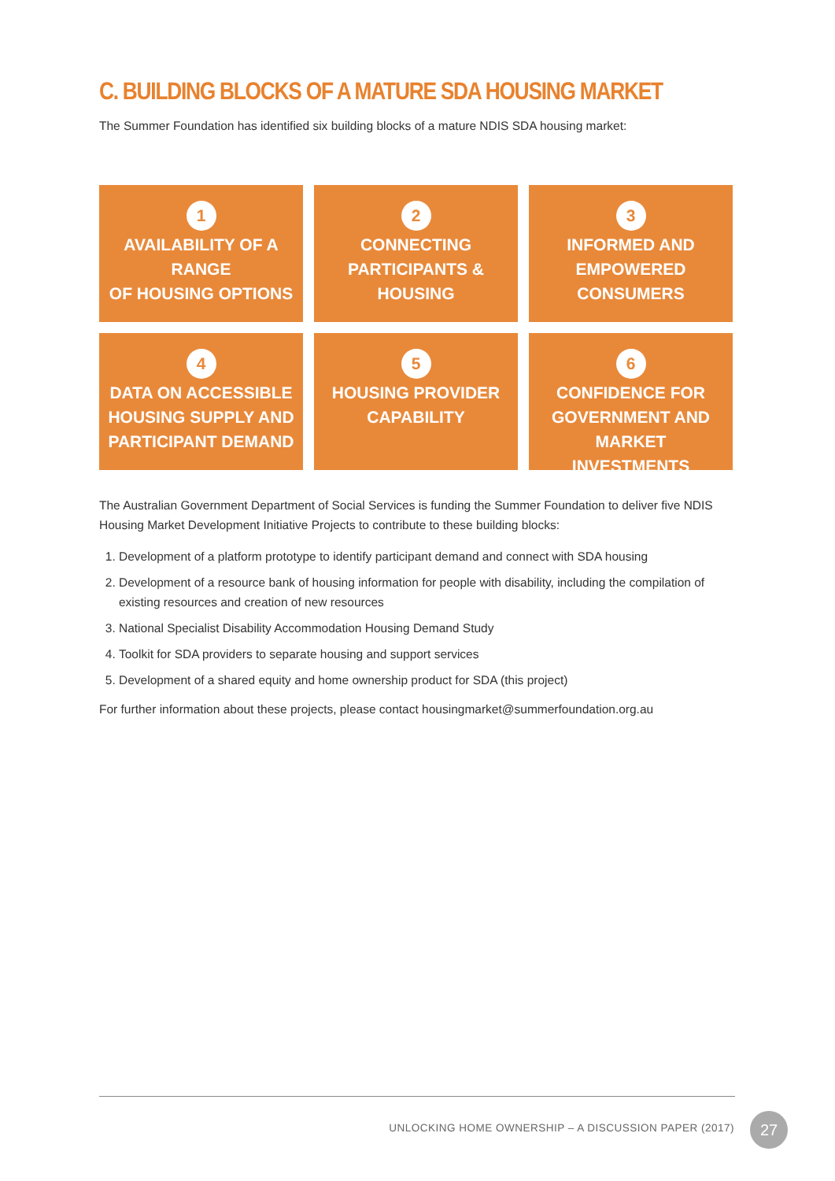C. BUILDING BLOCKS OF A MATURE SDA HOUSING MARKET
The Summer Foundation has identified six building blocks of a mature NDIS SDA housing market:
1
AVAILABILITY OF A RANGE
OF HOUSING OPTIONS
2
CONNECTING
PARTICIPANTS & HOUSING
3
INFORMED AND
EMPOWERED CONSUMERS
4
DATA ON ACCESSIBLE
HOUSING SUPPLY AND
PARTICIPANT DEMAND
5
HOUSING PROVIDER
CAPABILITY
6
CONFIDENCE FOR
GOVERNMENT AND MARKET
INVESTMENTS
The Australian Government Department of Social Services is funding the Summer Foundation to deliver five NDIS Housing Market Development Initiative Projects to contribute to these building blocks:
1. Development of a platform prototype to identify participant demand and connect with SDA housing
2. Development of a resource bank of housing information for people with disability, including the compilation of existing resources and creation of new resources
3. National Specialist Disability Accommodation Housing Demand Study
4. Toolkit for SDA providers to separate housing and support services
5. Development of a shared equity and home ownership product for SDA (this project)
For further information about these projects, please contact housingmarket@summerfoundation.org.au
UNLOCKING HOME OWNERSHIP – A DISCUSSION PAPER (2017)
27